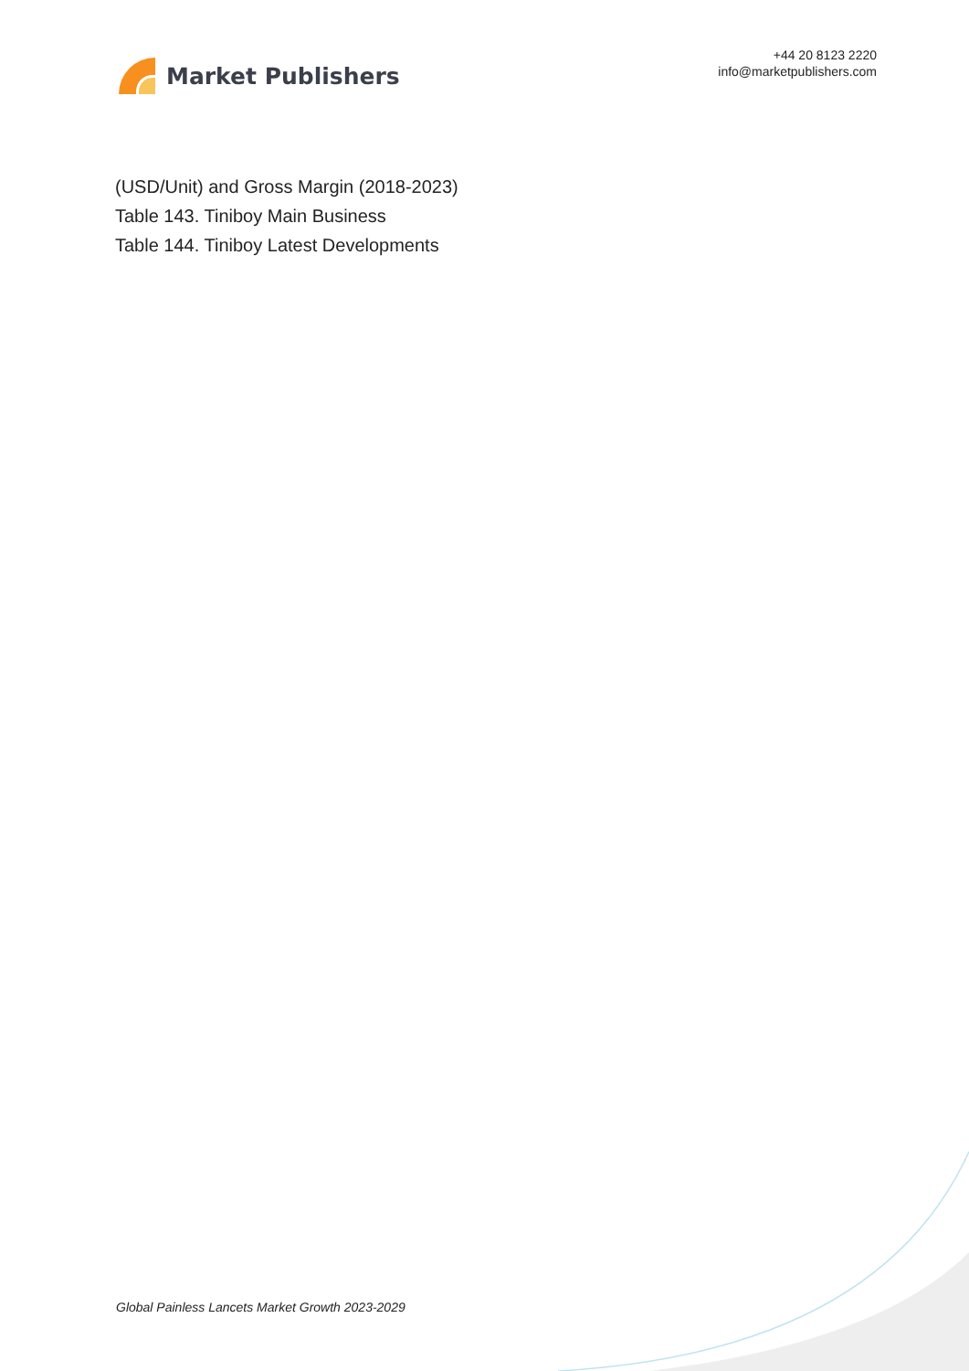Market Publishers
+44 20 8123 2220
info@marketpublishers.com
(USD/Unit) and Gross Margin (2018-2023)
Table 143. Tiniboy Main Business
Table 144. Tiniboy Latest Developments
Global Painless Lancets Market Growth 2023-2029